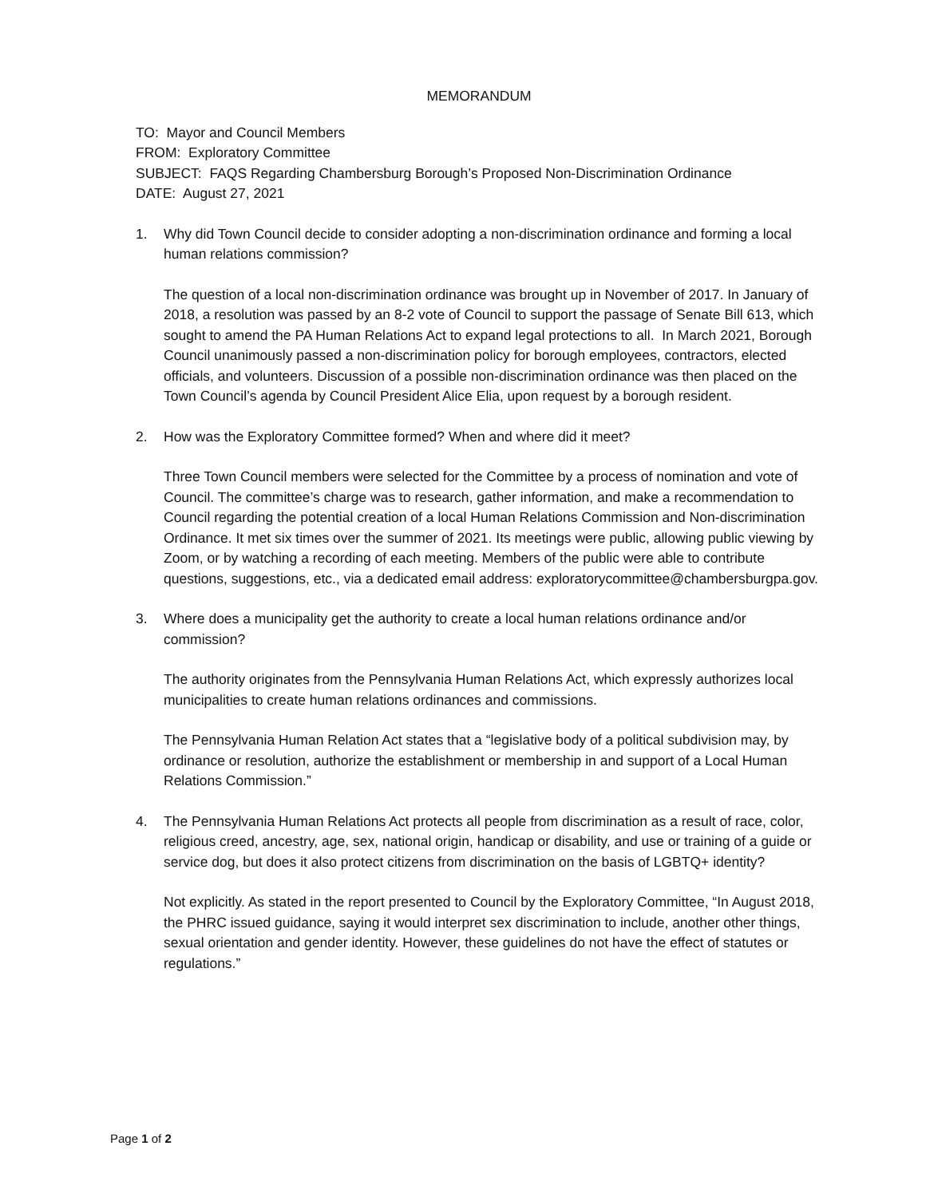MEMORANDUM
TO: Mayor and Council Members
FROM: Exploratory Committee
SUBJECT: FAQS Regarding Chambersburg Borough’s Proposed Non-Discrimination Ordinance
DATE: August 27, 2021
1. Why did Town Council decide to consider adopting a non-discrimination ordinance and forming a local human relations commission?
The question of a local non-discrimination ordinance was brought up in November of 2017. In January of 2018, a resolution was passed by an 8-2 vote of Council to support the passage of Senate Bill 613, which sought to amend the PA Human Relations Act to expand legal protections to all. In March 2021, Borough Council unanimously passed a non-discrimination policy for borough employees, contractors, elected officials, and volunteers. Discussion of a possible non-discrimination ordinance was then placed on the Town Council’s agenda by Council President Alice Elia, upon request by a borough resident.
2. How was the Exploratory Committee formed? When and where did it meet?
Three Town Council members were selected for the Committee by a process of nomination and vote of Council. The committee’s charge was to research, gather information, and make a recommendation to Council regarding the potential creation of a local Human Relations Commission and Non-discrimination Ordinance. It met six times over the summer of 2021. Its meetings were public, allowing public viewing by Zoom, or by watching a recording of each meeting. Members of the public were able to contribute questions, suggestions, etc., via a dedicated email address: exploratorycommittee@chambersburgpa.gov.
3. Where does a municipality get the authority to create a local human relations ordinance and/or commission?
The authority originates from the Pennsylvania Human Relations Act, which expressly authorizes local municipalities to create human relations ordinances and commissions.
The Pennsylvania Human Relation Act states that a “legislative body of a political subdivision may, by ordinance or resolution, authorize the establishment or membership in and support of a Local Human Relations Commission.”
4. The Pennsylvania Human Relations Act protects all people from discrimination as a result of race, color, religious creed, ancestry, age, sex, national origin, handicap or disability, and use or training of a guide or service dog, but does it also protect citizens from discrimination on the basis of LGBTQ+ identity?
Not explicitly. As stated in the report presented to Council by the Exploratory Committee, “In August 2018, the PHRC issued guidance, saying it would interpret sex discrimination to include, another other things, sexual orientation and gender identity. However, these guidelines do not have the effect of statutes or regulations.”
Page 1 of 2